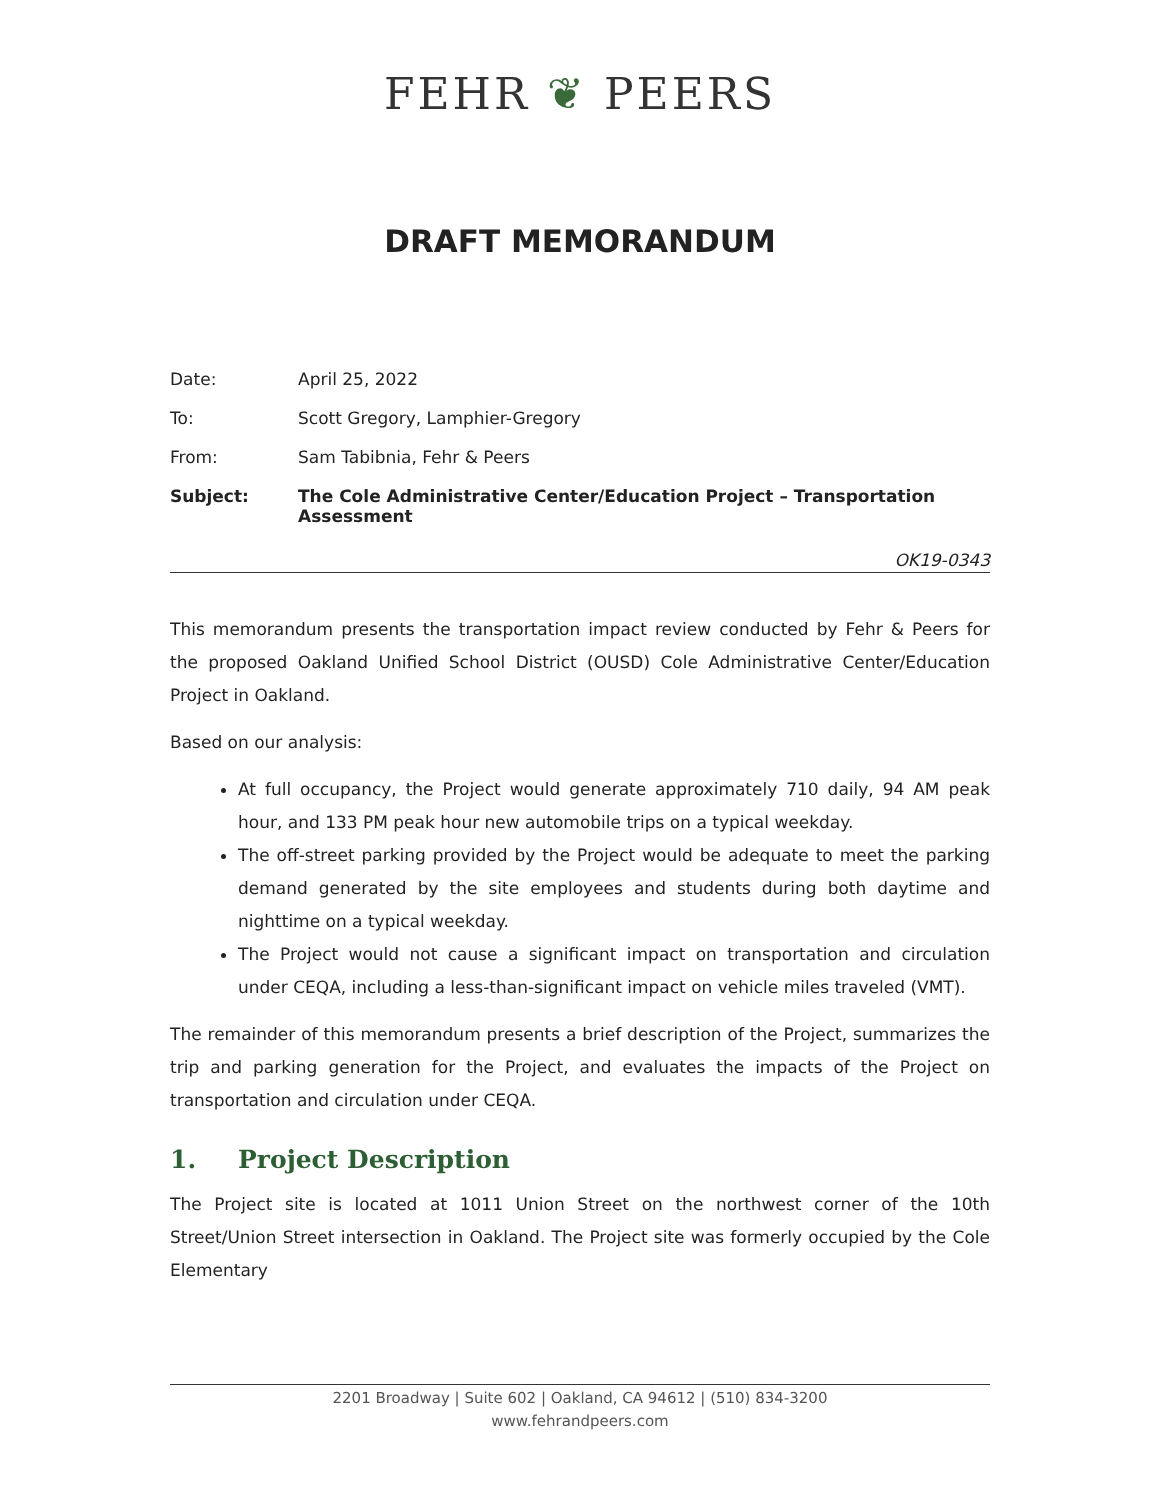FEHR ❦ PEERS
DRAFT MEMORANDUM
Date: April 25, 2022
To: Scott Gregory, Lamphier-Gregory
From: Sam Tabibnia, Fehr & Peers
Subject: The Cole Administrative Center/Education Project – Transportation
Assessment
OK19-0343
This memorandum presents the transportation impact review conducted by Fehr & Peers for the proposed Oakland Unified School District (OUSD) Cole Administrative Center/Education Project in Oakland.
Based on our analysis:
At full occupancy, the Project would generate approximately 710 daily, 94 AM peak hour, and 133 PM peak hour new automobile trips on a typical weekday.
The off-street parking provided by the Project would be adequate to meet the parking demand generated by the site employees and students during both daytime and nighttime on a typical weekday.
The Project would not cause a significant impact on transportation and circulation under CEQA, including a less-than-significant impact on vehicle miles traveled (VMT).
The remainder of this memorandum presents a brief description of the Project, summarizes the trip and parking generation for the Project, and evaluates the impacts of the Project on transportation and circulation under CEQA.
1. Project Description
The Project site is located at 1011 Union Street on the northwest corner of the 10th Street/Union Street intersection in Oakland. The Project site was formerly occupied by the Cole Elementary
2201 Broadway | Suite 602 | Oakland, CA 94612 | (510) 834-3200
www.fehrandpeers.com